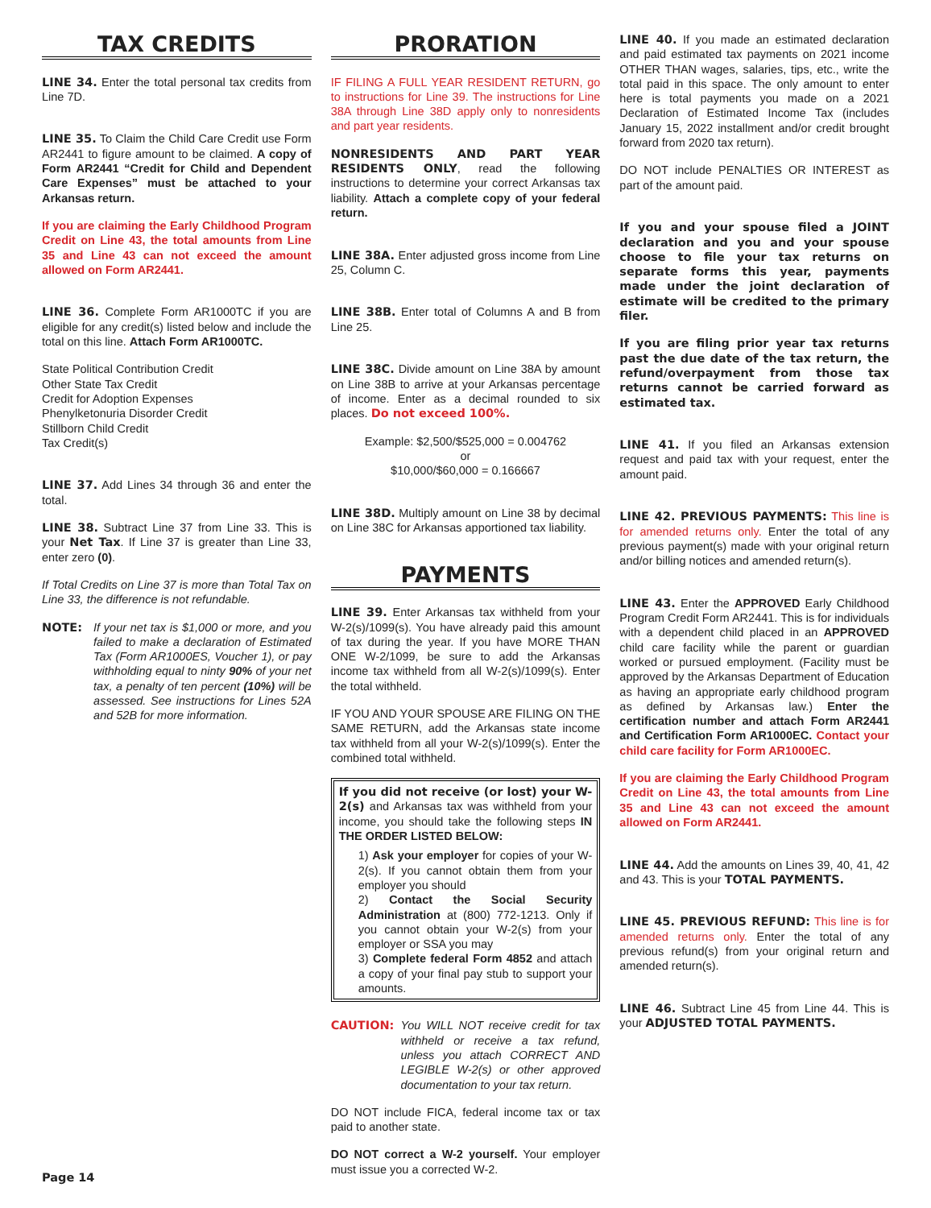TAX CREDITS
LINE 34. Enter the total personal tax credits from Line 7D.
LINE 35. To Claim the Child Care Credit use Form AR2441 to figure amount to be claimed. A copy of Form AR2441 “Credit for Child and Dependent Care Expenses” must be attached to your Arkansas return.
If you are claiming the Early Childhood Program Credit on Line 43, the total amounts from Line 35 and Line 43 can not exceed the amount allowed on Form AR2441.
LINE 36. Complete Form AR1000TC if you are eligible for any credit(s) listed below and include the total on this line. Attach Form AR1000TC.
State Political Contribution Credit
Other State Tax Credit
Credit for Adoption Expenses
Phenylketonuria Disorder Credit
Stillborn Child Credit
Tax Credit(s)
LINE 37. Add Lines 34 through 36 and enter the total.
LINE 38. Subtract Line 37 from Line 33. This is your Net Tax. If Line 37 is greater than Line 33, enter zero (0).
If Total Credits on Line 37 is more than Total Tax on Line 33, the difference is not refundable.
NOTE: If your net tax is $1,000 or more, and you failed to make a declaration of Estimated Tax (Form AR1000ES, Voucher 1), or pay withholding equal to ninty 90% of your net tax, a penalty of ten percent (10%) will be assessed. See instructions for Lines 52A and 52B for more information.
PRORATION
IF FILING A FULL YEAR RESIDENT RETURN, go to instructions for Line 39. The instructions for Line 38A through Line 38D apply only to nonresidents and part year residents.
NONRESIDENTS AND PART YEAR RESIDENTS ONLY, read the following instructions to determine your correct Arkansas tax liability. Attach a complete copy of your federal return.
LINE 38A. Enter adjusted gross income from Line 25, Column C.
LINE 38B. Enter total of Columns A and B from Line 25.
LINE 38C. Divide amount on Line 38A by amount on Line 38B to arrive at your Arkansas percentage of income. Enter as a decimal rounded to six places. Do not exceed 100%.
Example: $2,500/$525,000 = 0.004762
or
$10,000/$60,000 = 0.166667
LINE 38D. Multiply amount on Line 38 by decimal on Line 38C for Arkansas apportioned tax liability.
PAYMENTS
LINE 39. Enter Arkansas tax withheld from your W-2(s)/1099(s). You have already paid this amount of tax during the year. If you have MORE THAN ONE W-2/1099, be sure to add the Arkansas income tax withheld from all W-2(s)/1099(s). Enter the total withheld.
IF YOU AND YOUR SPOUSE ARE FILING ON THE SAME RETURN, add the Arkansas state income tax withheld from all your W-2(s)/1099(s). Enter the combined total withheld.
If you did not receive (or lost) your W-2(s) and Arkansas tax was withheld from your income, you should take the following steps IN THE ORDER LISTED BELOW:
1) Ask your employer for copies of your W-2(s). If you cannot obtain them from your employer you should
2) Contact the Social Security Administration at (800) 772-1213. Only if you cannot obtain your W-2(s) from your employer or SSA you may
3) Complete federal Form 4852 and attach a copy of your final pay stub to support your amounts.
CAUTION: You WILL NOT receive credit for tax withheld or receive a tax refund, unless you attach CORRECT AND LEGIBLE W-2(s) or other approved documentation to your tax return.
DO NOT include FICA, federal income tax or tax paid to another state.
DO NOT correct a W-2 yourself. Your employer must issue you a corrected W-2.
LINE 40. If you made an estimated declaration and paid estimated tax payments on 2021 income OTHER THAN wages, salaries, tips, etc., write the total paid in this space. The only amount to enter here is total payments you made on a 2021 Declaration of Estimated Income Tax (includes January 15, 2022 installment and/or credit brought forward from 2020 tax return).
DO NOT include PENALTIES OR INTEREST as part of the amount paid.
If you and your spouse filed a JOINT declaration and you and your spouse choose to file your tax returns on separate forms this year, payments made under the joint declaration of estimate will be credited to the primary filer.
If you are filing prior year tax returns past the due date of the tax return, the refund/overpayment from those tax returns cannot be carried forward as estimated tax.
LINE 41. If you filed an Arkansas extension request and paid tax with your request, enter the amount paid.
LINE 42. PREVIOUS PAYMENTS: This line is for amended returns only. Enter the total of any previous payment(s) made with your original return and/or billing notices and amended return(s).
LINE 43. Enter the APPROVED Early Childhood Program Credit Form AR2441. This is for individuals with a dependent child placed in an APPROVED child care facility while the parent or guardian worked or pursued employment. (Facility must be approved by the Arkansas Department of Education as having an appropriate early childhood program as defined by Arkansas law.) Enter the certification number and attach Form AR2441 and Certification Form AR1000EC. Contact your child care facility for Form AR1000EC.
If you are claiming the Early Childhood Program Credit on Line 43, the total amounts from Line 35 and Line 43 can not exceed the amount allowed on Form AR2441.
LINE 44. Add the amounts on Lines 39, 40, 41, 42 and 43. This is your TOTAL PAYMENTS.
LINE 45. PREVIOUS REFUND: This line is for amended returns only. Enter the total of any previous refund(s) from your original return and amended return(s).
LINE 46. Subtract Line 45 from Line 44. This is your ADJUSTED TOTAL PAYMENTS.
Page 14